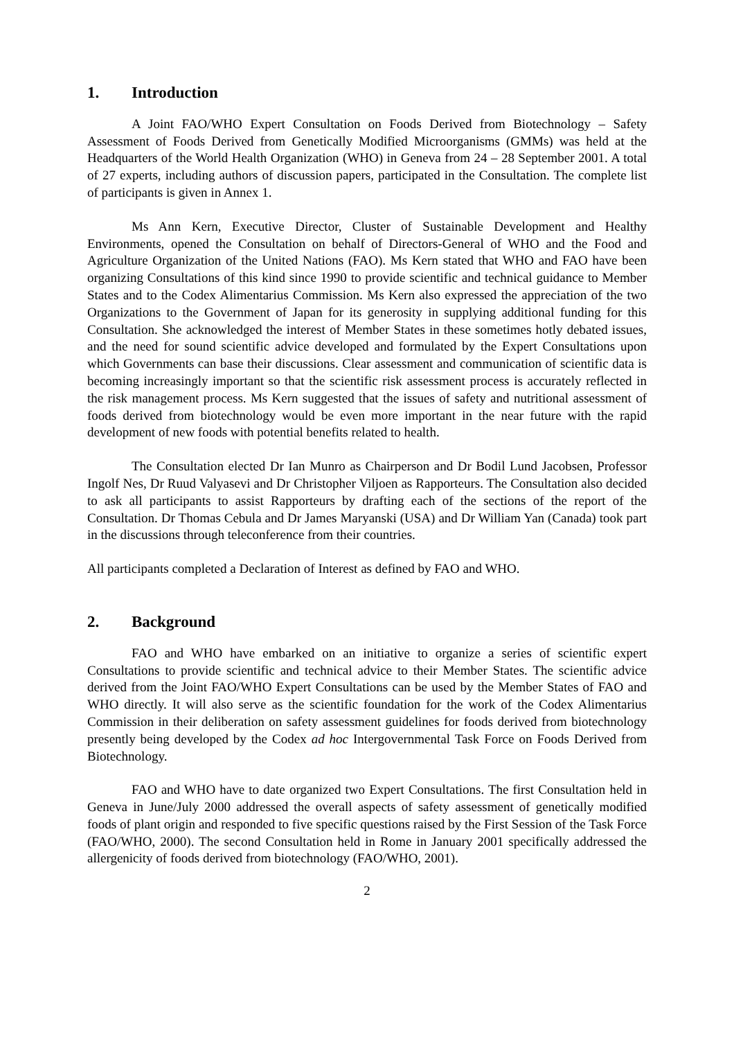1. Introduction
A Joint FAO/WHO Expert Consultation on Foods Derived from Biotechnology – Safety Assessment of Foods Derived from Genetically Modified Microorganisms (GMMs) was held at the Headquarters of the World Health Organization (WHO) in Geneva from 24 – 28 September 2001. A total of 27 experts, including authors of discussion papers, participated in the Consultation. The complete list of participants is given in Annex 1.
Ms Ann Kern, Executive Director, Cluster of Sustainable Development and Healthy Environments, opened the Consultation on behalf of Directors-General of WHO and the Food and Agriculture Organization of the United Nations (FAO). Ms Kern stated that WHO and FAO have been organizing Consultations of this kind since 1990 to provide scientific and technical guidance to Member States and to the Codex Alimentarius Commission. Ms Kern also expressed the appreciation of the two Organizations to the Government of Japan for its generosity in supplying additional funding for this Consultation. She acknowledged the interest of Member States in these sometimes hotly debated issues, and the need for sound scientific advice developed and formulated by the Expert Consultations upon which Governments can base their discussions. Clear assessment and communication of scientific data is becoming increasingly important so that the scientific risk assessment process is accurately reflected in the risk management process. Ms Kern suggested that the issues of safety and nutritional assessment of foods derived from biotechnology would be even more important in the near future with the rapid development of new foods with potential benefits related to health.
The Consultation elected Dr Ian Munro as Chairperson and Dr Bodil Lund Jacobsen, Professor Ingolf Nes, Dr Ruud Valyasevi and Dr Christopher Viljoen as Rapporteurs. The Consultation also decided to ask all participants to assist Rapporteurs by drafting each of the sections of the report of the Consultation. Dr Thomas Cebula and Dr James Maryanski (USA) and Dr William Yan (Canada) took part in the discussions through teleconference from their countries.
All participants completed a Declaration of Interest as defined by FAO and WHO.
2. Background
FAO and WHO have embarked on an initiative to organize a series of scientific expert Consultations to provide scientific and technical advice to their Member States. The scientific advice derived from the Joint FAO/WHO Expert Consultations can be used by the Member States of FAO and WHO directly. It will also serve as the scientific foundation for the work of the Codex Alimentarius Commission in their deliberation on safety assessment guidelines for foods derived from biotechnology presently being developed by the Codex ad hoc Intergovernmental Task Force on Foods Derived from Biotechnology.
FAO and WHO have to date organized two Expert Consultations. The first Consultation held in Geneva in June/July 2000 addressed the overall aspects of safety assessment of genetically modified foods of plant origin and responded to five specific questions raised by the First Session of the Task Force (FAO/WHO, 2000). The second Consultation held in Rome in January 2001 specifically addressed the allergenicity of foods derived from biotechnology (FAO/WHO, 2001).
2